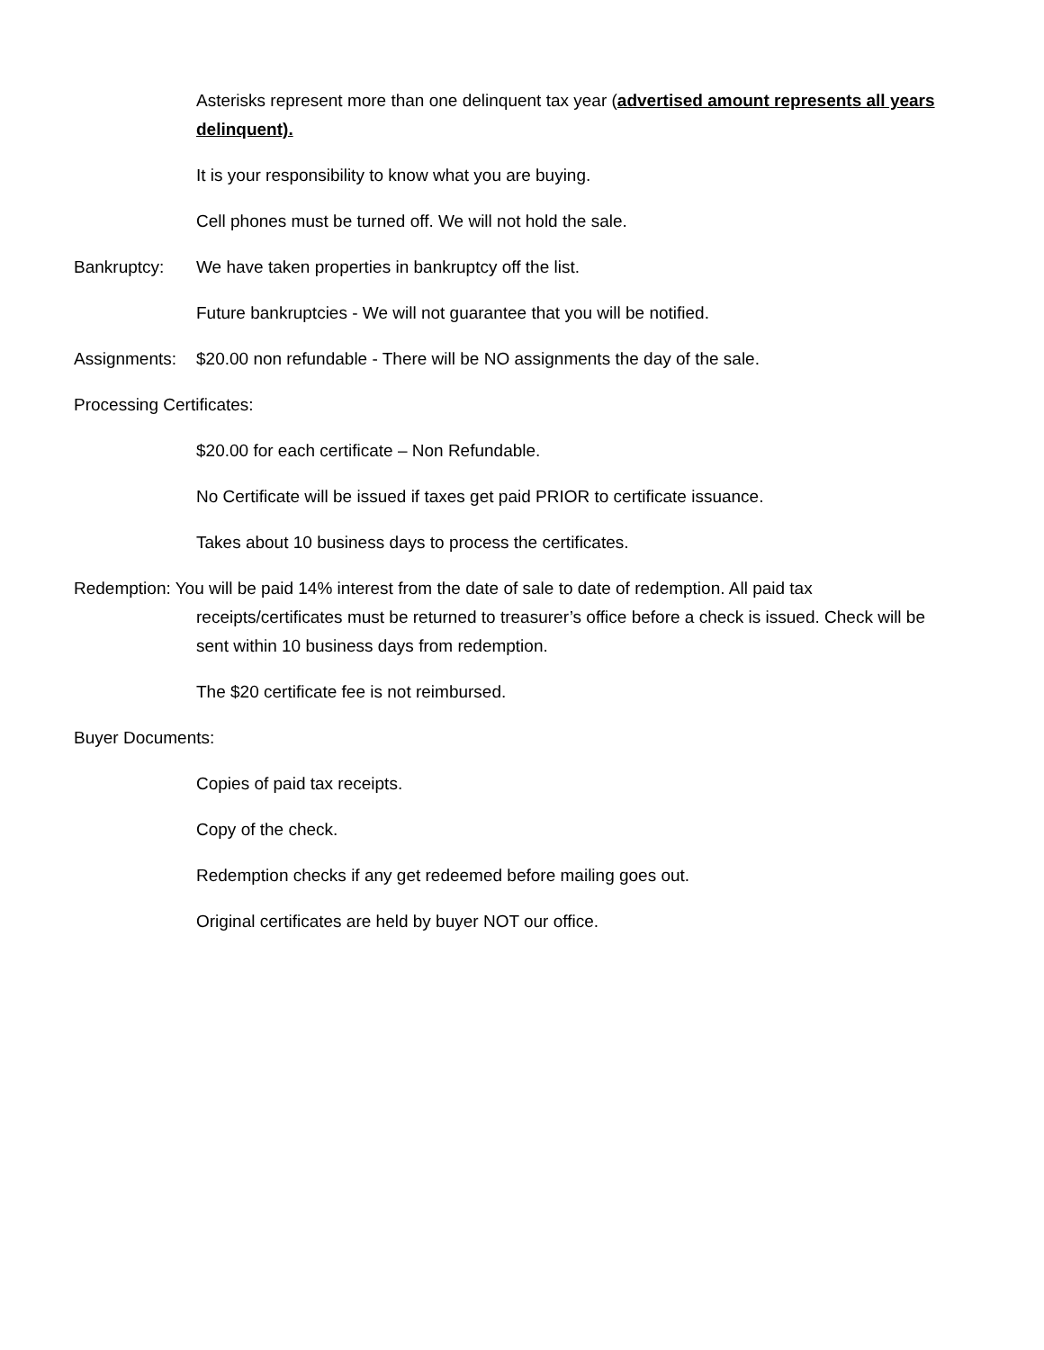Asterisks represent more than one delinquent tax year (advertised amount represents all years delinquent).
It is your responsibility to know what you are buying.
Cell phones must be turned off. We will not hold the sale.
Bankruptcy: We have taken properties in bankruptcy off the list.
Future bankruptcies - We will not guarantee that you will be notified.
Assignments: $20.00 non refundable - There will be NO assignments the day of the sale.
Processing Certificates:
$20.00 for each certificate – Non Refundable.
No Certificate will be issued if taxes get paid PRIOR to certificate issuance.
Takes about 10 business days to process the certificates.
Redemption: You will be paid 14% interest from the date of sale to date of redemption. All paid tax receipts/certificates must be returned to treasurer’s office before a check is issued. Check will be sent within 10 business days from redemption.
The $20 certificate fee is not reimbursed.
Buyer Documents:
Copies of paid tax receipts.
Copy of the check.
Redemption checks if any get redeemed before mailing goes out.
Original certificates are held by buyer NOT our office.